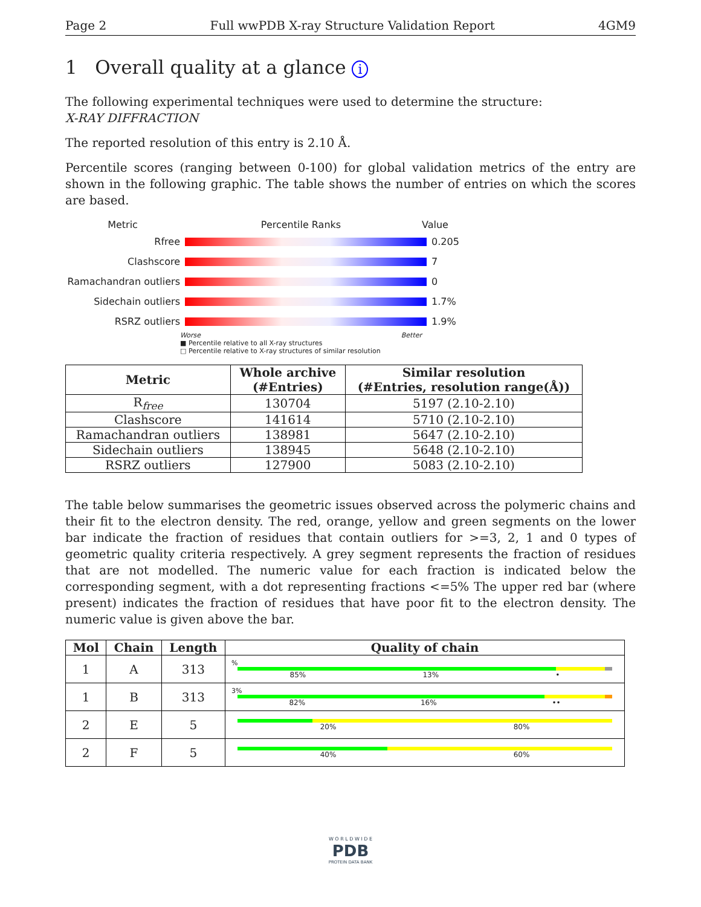Page 2 Full wwPDB X-ray Structure Validation Report 4GM9
1 Overall quality at a glance i
The following experimental techniques were used to determine the structure:
X-RAY DIFFRACTION
The reported resolution of this entry is 2.10 Å.
Percentile scores (ranging between 0-100) for global validation metrics of the entry are shown in the following graphic. The table shows the number of entries on which the scores are based.
Metric Percentile Ranks Value
Rfree 0.205
Clashscore 7
Ramachandran outliers
0
Sidechain outliers 1.7%
RSRZ outliers 1.9%
Worse Better
■ Percentile relative to all X-ray structures
□ Percentile relative to X-ray structures of similar resolution
| Metric | Whole archive (#Entries) | Similar resolution (#Entries, resolution range(Å)) |
| --- | --- | --- |
| R<sub>free</sub> | 130704 | 5197 (2.10-2.10) |
| Clashscore | 141614 | 5710 (2.10-2.10) |
| Ramachandran outliers | 138981 | 5647 (2.10-2.10) |
| Sidechain outliers | 138945 | 5648 (2.10-2.10) |
| RSRZ outliers | 127900 | 5083 (2.10-2.10) |
The table below summarises the geometric issues observed across the polymeric chains and their fit to the electron density. The red, orange, yellow and green segments on the lower bar indicate the fraction of residues that contain outliers for >=3, 2, 1 and 0 types of geometric quality criteria respectively. A grey segment represents the fraction of residues that are not modelled. The numeric value for each fraction is indicated below the corresponding segment, with a dot representing fractions <=5% The upper red bar (where present) indicates the fraction of residues that have poor fit to the electron density. The numeric value is given above the bar.
| Mol | Chain | Length | Quality of chain |
| --- | --- | --- | --- |
| 1 | A | 313 | % 85% 13% • |
| 1 | B | 313 | 3% 82% 16% •• |
| 2 | E | 5 | 20% 80% |
| 2 | F | 5 | 40% 60% |
W O R L D W I D E
PDB
PROTEIN DATA BANK